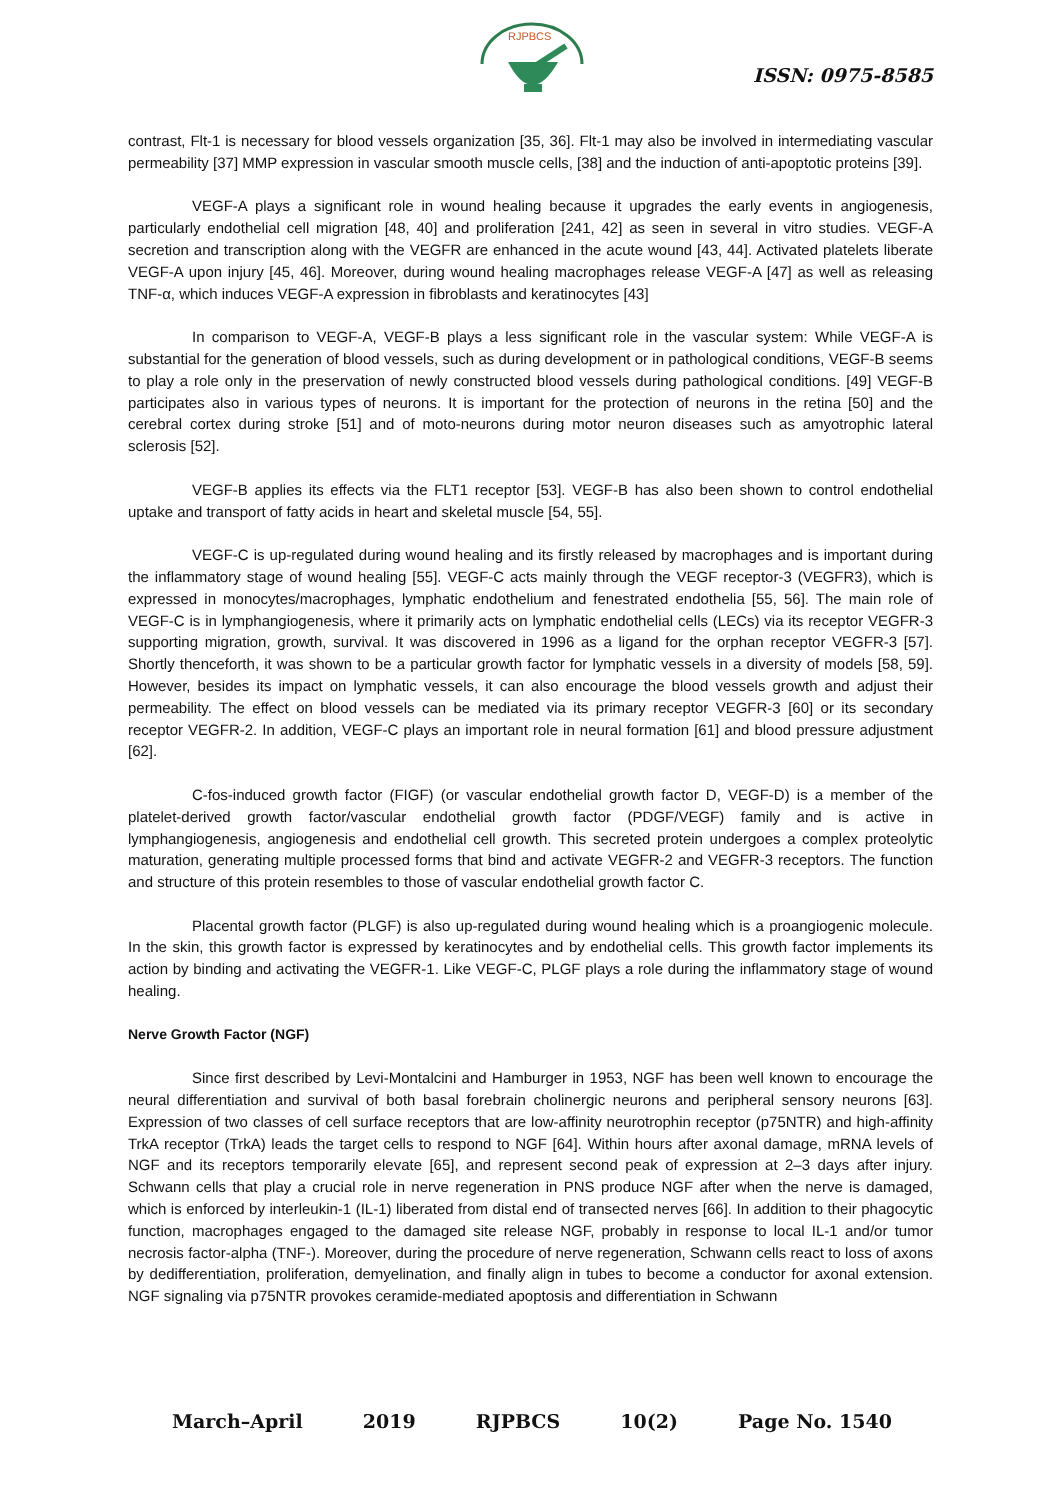RJPBCS
ISSN: 0975-8585
contrast, Flt-1 is necessary for blood vessels organization [35, 36]. Flt-1 may also be involved in intermediating vascular permeability [37] MMP expression in vascular smooth muscle cells, [38] and the induction of anti-apoptotic proteins [39].
VEGF-A plays a significant role in wound healing because it upgrades the early events in angiogenesis, particularly endothelial cell migration [48, 40] and proliferation [241, 42] as seen in several in vitro studies. VEGF-A secretion and transcription along with the VEGFR are enhanced in the acute wound [43, 44]. Activated platelets liberate VEGF-A upon injury [45, 46]. Moreover, during wound healing macrophages release VEGF-A [47] as well as releasing TNF-α, which induces VEGF-A expression in fibroblasts and keratinocytes [43]
In comparison to VEGF-A, VEGF-B plays a less significant role in the vascular system: While VEGF-A is substantial for the generation of blood vessels, such as during development or in pathological conditions, VEGF-B seems to play a role only in the preservation of newly constructed blood vessels during pathological conditions. [49] VEGF-B participates also in various types of neurons. It is important for the protection of neurons in the retina [50] and the cerebral cortex during stroke [51] and of moto-neurons during motor neuron diseases such as amyotrophic lateral sclerosis [52].
VEGF-B applies its effects via the FLT1 receptor [53]. VEGF-B has also been shown to control endothelial uptake and transport of fatty acids in heart and skeletal muscle [54, 55].
VEGF-C is up-regulated during wound healing and its firstly released by macrophages and is important during the inflammatory stage of wound healing [55]. VEGF-C acts mainly through the VEGF receptor-3 (VEGFR3), which is expressed in monocytes/macrophages, lymphatic endothelium and fenestrated endothelia [55, 56]. The main role of VEGF-C is in lymphangiogenesis, where it primarily acts on lymphatic endothelial cells (LECs) via its receptor VEGFR-3 supporting migration, growth, survival. It was discovered in 1996 as a ligand for the orphan receptor VEGFR-3 [57]. Shortly thenceforth, it was shown to be a particular growth factor for lymphatic vessels in a diversity of models [58, 59]. However, besides its impact on lymphatic vessels, it can also encourage the blood vessels growth and adjust their permeability. The effect on blood vessels can be mediated via its primary receptor VEGFR-3 [60] or its secondary receptor VEGFR-2. In addition, VEGF-C plays an important role in neural formation [61] and blood pressure adjustment [62].
C-fos-induced growth factor (FIGF) (or vascular endothelial growth factor D, VEGF-D) is a member of the platelet-derived growth factor/vascular endothelial growth factor (PDGF/VEGF) family and is active in lymphangiogenesis, angiogenesis and endothelial cell growth. This secreted protein undergoes a complex proteolytic maturation, generating multiple processed forms that bind and activate VEGFR-2 and VEGFR-3 receptors. The function and structure of this protein resembles to those of vascular endothelial growth factor C.
Placental growth factor (PLGF) is also up-regulated during wound healing which is a proangiogenic molecule. In the skin, this growth factor is expressed by keratinocytes and by endothelial cells. This growth factor implements its action by binding and activating the VEGFR-1. Like VEGF-C, PLGF plays a role during the inflammatory stage of wound healing.
Nerve Growth Factor (NGF)
Since first described by Levi-Montalcini and Hamburger in 1953, NGF has been well known to encourage the neural differentiation and survival of both basal forebrain cholinergic neurons and peripheral sensory neurons [63]. Expression of two classes of cell surface receptors that are low-affinity neurotrophin receptor (p75NTR) and high-affinity TrkA receptor (TrkA) leads the target cells to respond to NGF [64]. Within hours after axonal damage, mRNA levels of NGF and its receptors temporarily elevate [65], and represent second peak of expression at 2–3 days after injury. Schwann cells that play a crucial role in nerve regeneration in PNS produce NGF after when the nerve is damaged, which is enforced by interleukin-1 (IL-1) liberated from distal end of transected nerves [66]. In addition to their phagocytic function, macrophages engaged to the damaged site release NGF, probably in response to local IL-1 and/or tumor necrosis factor-alpha (TNF-). Moreover, during the procedure of nerve regeneration, Schwann cells react to loss of axons by dedifferentiation, proliferation, demyelination, and finally align in tubes to become a conductor for axonal extension. NGF signaling via p75NTR provokes ceramide-mediated apoptosis and differentiation in Schwann
March–April 2019 RJPBCS 10(2) Page No. 1540